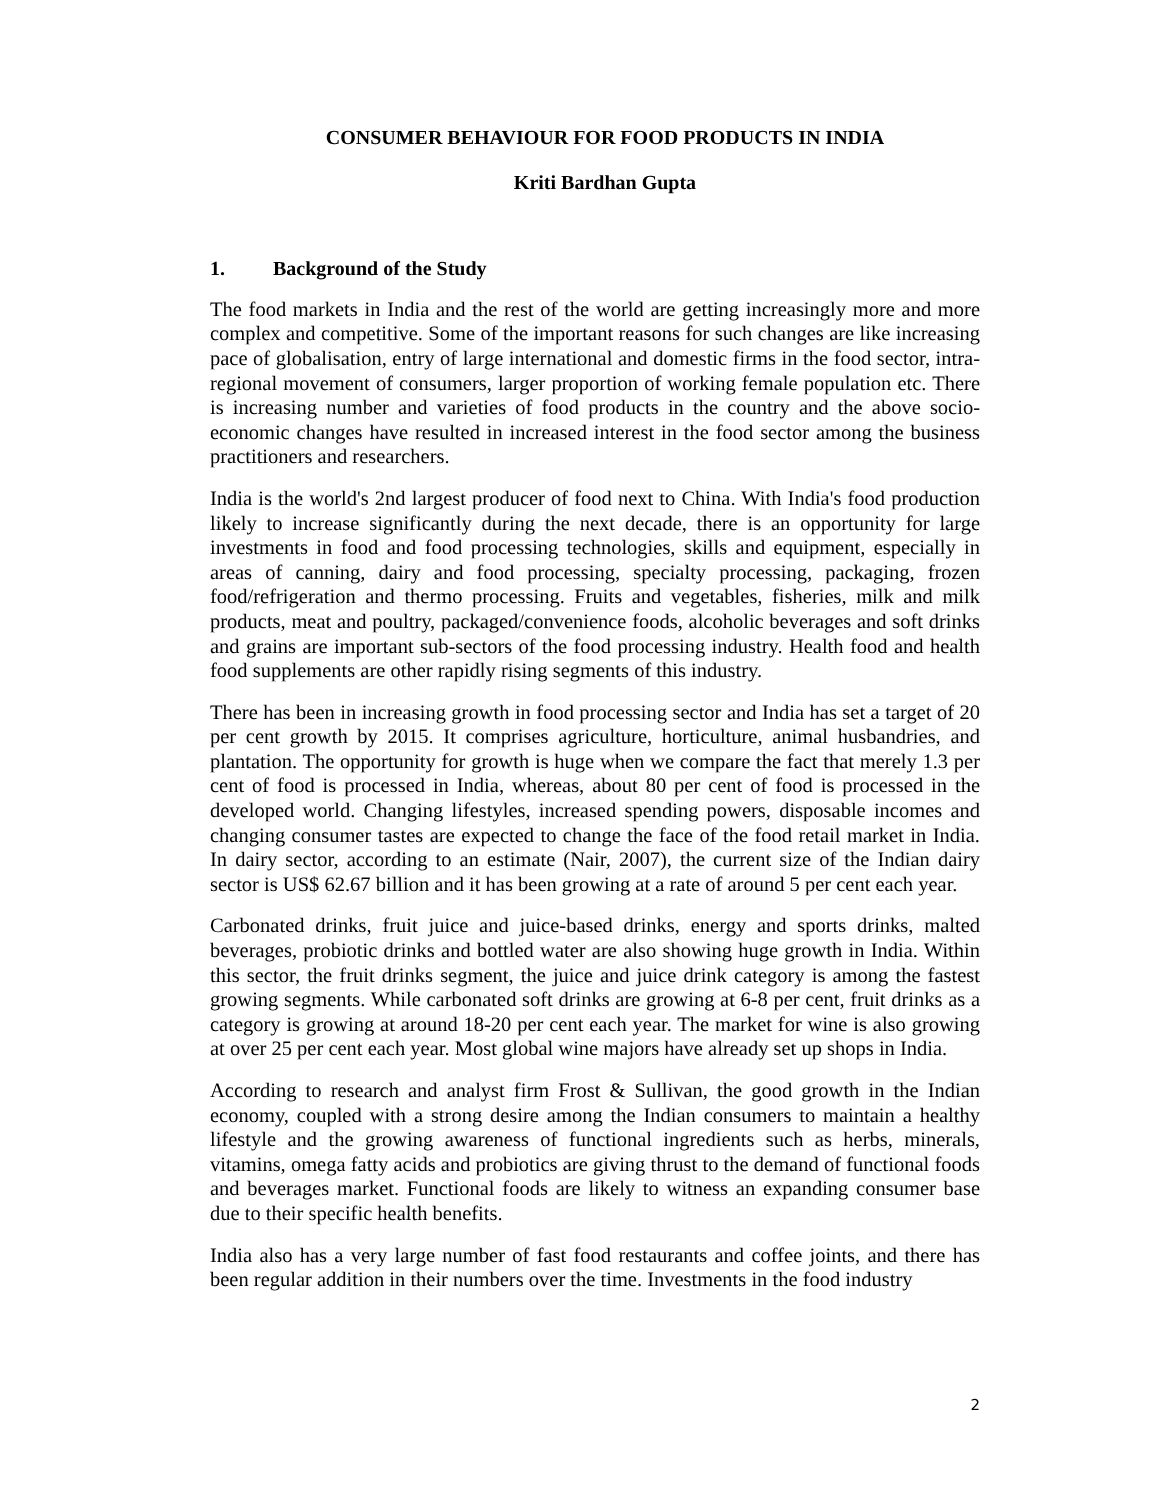CONSUMER BEHAVIOUR FOR FOOD PRODUCTS IN INDIA
Kriti Bardhan Gupta
1. Background of the Study
The food markets in India and the rest of the world are getting increasingly more and more complex and competitive. Some of the important reasons for such changes are like increasing pace of globalisation, entry of large international and domestic firms in the food sector, intra-regional movement of consumers, larger proportion of working female population etc. There is increasing number and varieties of food products in the country and the above socio-economic changes have resulted in increased interest in the food sector among the business practitioners and researchers.
India is the world's 2nd largest producer of food next to China. With India's food production likely to increase significantly during the next decade, there is an opportunity for large investments in food and food processing technologies, skills and equipment, especially in areas of canning, dairy and food processing, specialty processing, packaging, frozen food/refrigeration and thermo processing. Fruits and vegetables, fisheries, milk and milk products, meat and poultry, packaged/convenience foods, alcoholic beverages and soft drinks and grains are important sub-sectors of the food processing industry. Health food and health food supplements are other rapidly rising segments of this industry.
There has been in increasing growth in food processing sector and India has set a target of 20 per cent growth by 2015. It comprises agriculture, horticulture, animal husbandries, and plantation. The opportunity for growth is huge when we compare the fact that merely 1.3 per cent of food is processed in India, whereas, about 80 per cent of food is processed in the developed world. Changing lifestyles, increased spending powers, disposable incomes and changing consumer tastes are expected to change the face of the food retail market in India. In dairy sector, according to an estimate (Nair, 2007), the current size of the Indian dairy sector is US$ 62.67 billion and it has been growing at a rate of around 5 per cent each year.
Carbonated drinks, fruit juice and juice-based drinks, energy and sports drinks, malted beverages, probiotic drinks and bottled water are also showing huge growth in India. Within this sector, the fruit drinks segment, the juice and juice drink category is among the fastest growing segments. While carbonated soft drinks are growing at 6-8 per cent, fruit drinks as a category is growing at around 18-20 per cent each year. The market for wine is also growing at over 25 per cent each year. Most global wine majors have already set up shops in India.
According to research and analyst firm Frost & Sullivan, the good growth in the Indian economy, coupled with a strong desire among the Indian consumers to maintain a healthy lifestyle and the growing awareness of functional ingredients such as herbs, minerals, vitamins, omega fatty acids and probiotics are giving thrust to the demand of functional foods and beverages market. Functional foods are likely to witness an expanding consumer base due to their specific health benefits.
India also has a very large number of fast food restaurants and coffee joints, and there has been regular addition in their numbers over the time. Investments in the food industry
2